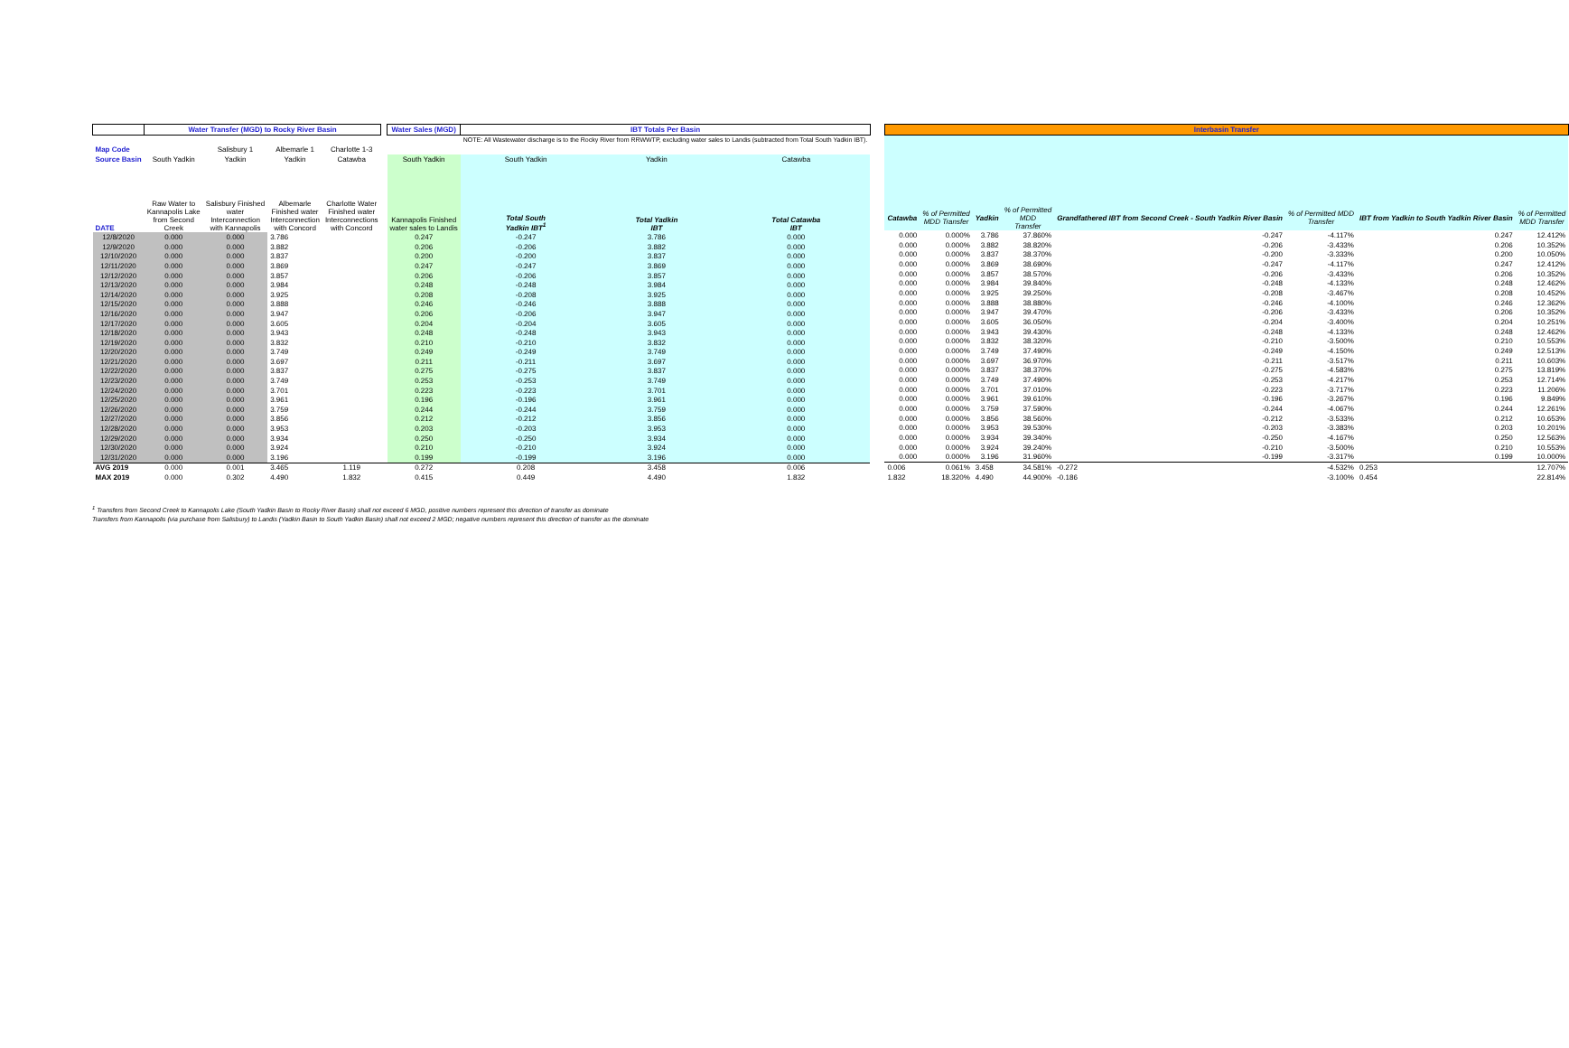| | Water Transfer (MGD) to Rocky River Basin | | | | | Water Sales (MGD) | IBT Totals Per Basin | | |
| --- | --- | --- | --- | --- | --- | --- | --- | --- | --- |
| | | | | | | | NOTE: All Wastewater discharge is to the Rocky River from RRWWTP, excluding water sales to Landis (subtracted from Total South Yadkin IBT). | | |
| Map Code | | Salisbury 1 | Albemarle 1 | Charlotte 1-3 | | | | | |
| Source Basin | South Yadkin | Yadkin | Yadkin | Catawba | | South Yadkin | South Yadkin | Yadkin | Catawba |
| DATE | Raw Water to Kannapolis Lake from Second Creek | Salisbury Finished water Interconnection with Kannapolis | Albemarle Finished water Interconnection with Concord | Charlotte Water Finished water Interconnections with Concord | | Kannapolis Finished water sales to Landis | Total South Yadkin IBT<sup>1</sup> | Total Yadkin IBT | Total Catawba IBT |
| 12/8/2020 | 0.000 | 0.000 | 3.786 | | | 0.247 | -0.247 | 3.786 | 0.000 |
| 12/9/2020 | 0.000 | 0.000 | 3.882 | | | 0.206 | -0.206 | 3.882 | 0.000 |
| 12/10/2020 | 0.000 | 0.000 | 3.837 | | | 0.200 | -0.200 | 3.837 | 0.000 |
| 12/11/2020 | 0.000 | 0.000 | 3.869 | | | 0.247 | -0.247 | 3.869 | 0.000 |
| 12/12/2020 | 0.000 | 0.000 | 3.857 | | | 0.206 | -0.206 | 3.857 | 0.000 |
| 12/13/2020 | 0.000 | 0.000 | 3.984 | | | 0.248 | -0.248 | 3.984 | 0.000 |
| 12/14/2020 | 0.000 | 0.000 | 3.925 | | | 0.208 | -0.208 | 3.925 | 0.000 |
| 12/15/2020 | 0.000 | 0.000 | 3.888 | | | 0.246 | -0.246 | 3.888 | 0.000 |
| 12/16/2020 | 0.000 | 0.000 | 3.947 | | | 0.206 | -0.206 | 3.947 | 0.000 |
| 12/17/2020 | 0.000 | 0.000 | 3.605 | | | 0.204 | -0.204 | 3.605 | 0.000 |
| 12/18/2020 | 0.000 | 0.000 | 3.943 | | | 0.248 | -0.248 | 3.943 | 0.000 |
| 12/19/2020 | 0.000 | 0.000 | 3.832 | | | 0.210 | -0.210 | 3.832 | 0.000 |
| 12/20/2020 | 0.000 | 0.000 | 3.749 | | | 0.249 | -0.249 | 3.749 | 0.000 |
| 12/21/2020 | 0.000 | 0.000 | 3.697 | | | 0.211 | -0.211 | 3.697 | 0.000 |
| 12/22/2020 | 0.000 | 0.000 | 3.837 | | | 0.275 | -0.275 | 3.837 | 0.000 |
| 12/23/2020 | 0.000 | 0.000 | 3.749 | | | 0.253 | -0.253 | 3.749 | 0.000 |
| 12/24/2020 | 0.000 | 0.000 | 3.701 | | | 0.223 | -0.223 | 3.701 | 0.000 |
| 12/25/2020 | 0.000 | 0.000 | 3.961 | | | 0.196 | -0.196 | 3.961 | 0.000 |
| 12/26/2020 | 0.000 | 0.000 | 3.759 | | | 0.244 | -0.244 | 3.759 | 0.000 |
| 12/27/2020 | 0.000 | 0.000 | 3.856 | | | 0.212 | -0.212 | 3.856 | 0.000 |
| 12/28/2020 | 0.000 | 0.000 | 3.953 | | | 0.203 | -0.203 | 3.953 | 0.000 |
| 12/29/2020 | 0.000 | 0.000 | 3.934 | | | 0.250 | -0.250 | 3.934 | 0.000 |
| 12/30/2020 | 0.000 | 0.000 | 3.924 | | | 0.210 | -0.210 | 3.924 | 0.000 |
| 12/31/2020 | 0.000 | 0.000 | 3.196 | | | 0.199 | -0.199 | 3.196 | 0.000 |
| AVG 2019 | 0.000 | 0.001 | 3.465 | 1.119 | | 0.272 | 0.208 | 3.458 | 0.006 |
| MAX 2019 | 0.000 | 0.302 | 4.490 | 1.832 | | 0.415 | 0.449 | 4.490 | 1.832 |
| Interbasin Transfer | | | | | | | |
| --- | --- | --- | --- | --- | --- | --- | --- |
| Catawba | % of Permitted MDD Transfer | Yadkin | % of Permitted MDD Transfer | Grandfathered IBT from Second Creek - South Yadkin River Basin | % of Permitted MDD Transfer | IBT from Yadkin to South Yadkin River Basin | % of Permitted MDD Transfer |
| 0.000 | 0.000% | 3.786 | 37.860% | -0.247 | -4.117% | 0.247 | 12.412% |
| 0.000 | 0.000% | 3.882 | 38.820% | -0.206 | -3.433% | 0.206 | 10.352% |
| 0.000 | 0.000% | 3.837 | 38.370% | -0.200 | -3.333% | 0.200 | 10.050% |
| 0.000 | 0.000% | 3.869 | 38.690% | -0.247 | -4.117% | 0.247 | 12.412% |
| 0.000 | 0.000% | 3.857 | 38.570% | -0.206 | -3.433% | 0.206 | 10.352% |
| 0.000 | 0.000% | 3.984 | 39.840% | -0.248 | -4.133% | 0.248 | 12.462% |
| 0.000 | 0.000% | 3.925 | 39.250% | -0.208 | -3.467% | 0.208 | 10.452% |
| 0.000 | 0.000% | 3.888 | 38.880% | -0.246 | -4.100% | 0.246 | 12.362% |
| 0.000 | 0.000% | 3.947 | 39.470% | -0.206 | -3.433% | 0.206 | 10.352% |
| 0.000 | 0.000% | 3.605 | 36.050% | -0.204 | -3.400% | 0.204 | 10.251% |
| 0.000 | 0.000% | 3.943 | 39.430% | -0.248 | -4.133% | 0.248 | 12.462% |
| 0.000 | 0.000% | 3.832 | 38.320% | -0.210 | -3.500% | 0.210 | 10.553% |
| 0.000 | 0.000% | 3.749 | 37.490% | -0.249 | -4.150% | 0.249 | 12.513% |
| 0.000 | 0.000% | 3.697 | 36.970% | -0.211 | -3.517% | 0.211 | 10.603% |
| 0.000 | 0.000% | 3.837 | 38.370% | -0.275 | -4.583% | 0.275 | 13.819% |
| 0.000 | 0.000% | 3.749 | 37.490% | -0.253 | -4.217% | 0.253 | 12.714% |
| 0.000 | 0.000% | 3.701 | 37.010% | -0.223 | -3.717% | 0.223 | 11.206% |
| 0.000 | 0.000% | 3.961 | 39.610% | -0.196 | -3.267% | 0.196 | 9.849% |
| 0.000 | 0.000% | 3.759 | 37.590% | -0.244 | -4.067% | 0.244 | 12.261% |
| 0.000 | 0.000% | 3.856 | 38.560% | -0.212 | -3.533% | 0.212 | 10.653% |
| 0.000 | 0.000% | 3.953 | 39.530% | -0.203 | -3.383% | 0.203 | 10.201% |
| 0.000 | 0.000% | 3.934 | 39.340% | -0.250 | -4.167% | 0.250 | 12.563% |
| 0.000 | 0.000% | 3.924 | 39.240% | -0.210 | -3.500% | 0.210 | 10.553% |
| 0.000 | 0.000% | 3.196 | 31.960% | -0.199 | -3.317% | 0.199 | 10.000% |
| 0.006 | 0.061% | 3.458 | 34.581% | -0.272 | -4.532% | 0.253 | 12.707% |
| 1.832 | 18.320% | 4.490 | 44.900% | -0.186 | -3.100% | 0.454 | 22.814% |
<sup>1</sup> Transfers from Second Creek to Kannapolis Lake (South Yadkin Basin to Rocky River Basin) shall not exceed 6 MGD, positive numbers represent this direction of transfer as dominate
Transfers from Kannapolis (via purchase from Salisbury) to Landis (Yadkin Basin to South Yadkin Basin) shall not exceed 2 MGD; negative numbers represent this direction of transfer as the dominate